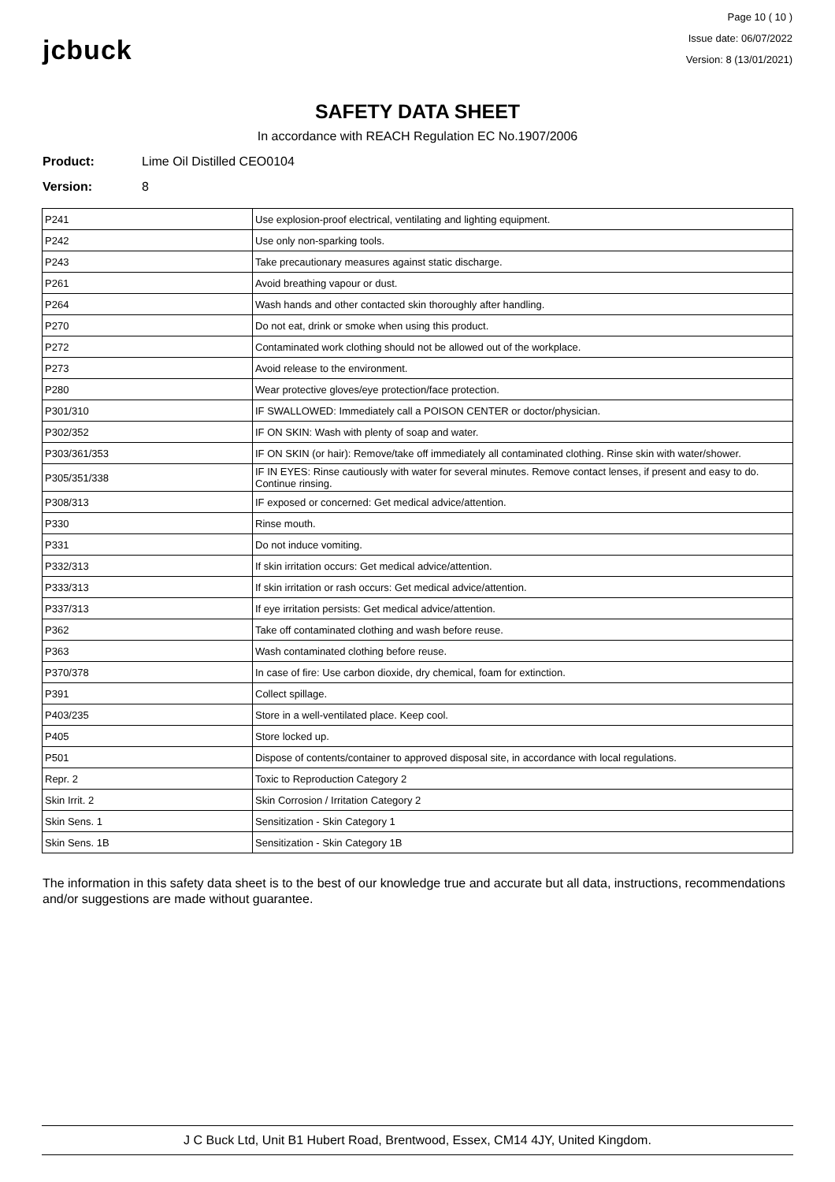jcbuck
Page 10 ( 10 )
Issue date: 06/07/2022
Version: 8 (13/01/2021)
SAFETY DATA SHEET
In accordance with REACH Regulation EC No.1907/2006
Product: Lime Oil Distilled CEO0104
Version: 8
| P241 | Use explosion-proof electrical, ventilating and lighting equipment. |
| P242 | Use only non-sparking tools. |
| P243 | Take precautionary measures against static discharge. |
| P261 | Avoid breathing vapour or dust. |
| P264 | Wash hands and other contacted skin thoroughly after handling. |
| P270 | Do not eat, drink or smoke when using this product. |
| P272 | Contaminated work clothing should not be allowed out of the workplace. |
| P273 | Avoid release to the environment. |
| P280 | Wear protective gloves/eye protection/face protection. |
| P301/310 | IF SWALLOWED: Immediately call a POISON CENTER or doctor/physician. |
| P302/352 | IF ON SKIN: Wash with plenty of soap and water. |
| P303/361/353 | IF ON SKIN (or hair): Remove/take off immediately all contaminated clothing. Rinse skin with water/shower. |
| P305/351/338 | IF IN EYES: Rinse cautiously with water for several minutes. Remove contact lenses, if present and easy to do. Continue rinsing. |
| P308/313 | IF exposed or concerned: Get medical advice/attention. |
| P330 | Rinse mouth. |
| P331 | Do not induce vomiting. |
| P332/313 | If skin irritation occurs: Get medical advice/attention. |
| P333/313 | If skin irritation or rash occurs: Get medical advice/attention. |
| P337/313 | If eye irritation persists: Get medical advice/attention. |
| P362 | Take off contaminated clothing and wash before reuse. |
| P363 | Wash contaminated clothing before reuse. |
| P370/378 | In case of fire: Use carbon dioxide, dry chemical, foam for extinction. |
| P391 | Collect spillage. |
| P403/235 | Store in a well-ventilated place. Keep cool. |
| P405 | Store locked up. |
| P501 | Dispose of contents/container to approved disposal site, in accordance with local regulations. |
| Repr. 2 | Toxic to Reproduction Category 2 |
| Skin Irrit. 2 | Skin Corrosion / Irritation Category 2 |
| Skin Sens. 1 | Sensitization - Skin Category 1 |
| Skin Sens. 1B | Sensitization - Skin Category 1B |
The information in this safety data sheet is to the best of our knowledge true and accurate but all data, instructions, recommendations and/or suggestions are made without guarantee.
J C Buck Ltd, Unit B1 Hubert Road, Brentwood, Essex, CM14 4JY, United Kingdom.